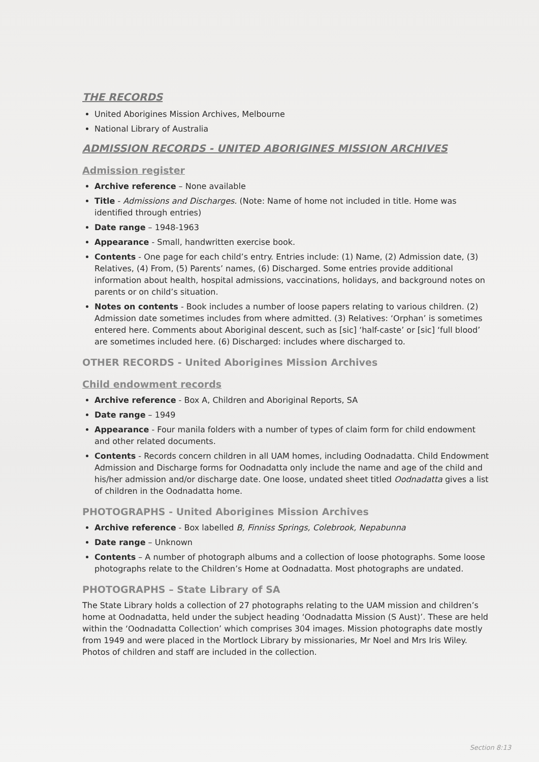THE RECORDS
United Aborigines Mission Archives, Melbourne
National Library of Australia
ADMISSION RECORDS - UNITED ABORIGINES MISSION ARCHIVES
Admission register
Archive reference – None available
Title - Admissions and Discharges. (Note: Name of home not included in title. Home was identified through entries)
Date range – 1948-1963
Appearance - Small, handwritten exercise book.
Contents - One page for each child’s entry. Entries include: (1) Name, (2) Admission date, (3) Relatives, (4) From, (5) Parents’ names, (6) Discharged. Some entries provide additional information about health, hospital admissions, vaccinations, holidays, and background notes on parents or on child’s situation.
Notes on contents - Book includes a number of loose papers relating to various children. (2) Admission date sometimes includes from where admitted. (3) Relatives: ‘Orphan’ is sometimes entered here. Comments about Aboriginal descent, such as [sic] ‘half-caste’ or [sic] ‘full blood’ are sometimes included here. (6) Discharged: includes where discharged to.
OTHER RECORDS - United Aborigines Mission Archives
Child endowment records
Archive reference - Box A, Children and Aboriginal Reports, SA
Date range – 1949
Appearance - Four manila folders with a number of types of claim form for child endowment and other related documents.
Contents - Records concern children in all UAM homes, including Oodnadatta. Child Endowment Admission and Discharge forms for Oodnadatta only include the name and age of the child and his/her admission and/or discharge date. One loose, undated sheet titled Oodnadatta gives a list of children in the Oodnadatta home.
PHOTOGRAPHS - United Aborigines Mission Archives
Archive reference - Box labelled B, Finniss Springs, Colebrook, Nepabunna
Date range – Unknown
Contents – A number of photograph albums and a collection of loose photographs. Some loose photographs relate to the Children’s Home at Oodnadatta. Most photographs are undated.
PHOTOGRAPHS – State Library of SA
The State Library holds a collection of 27 photographs relating to the UAM mission and children’s home at Oodnadatta, held under the subject heading ‘Oodnadatta Mission (S Aust)’. These are held within the ‘Oodnadatta Collection’ which comprises 304 images. Mission photographs date mostly from 1949 and were placed in the Mortlock Library by missionaries, Mr Noel and Mrs Iris Wiley. Photos of children and staff are included in the collection.
Section 8:13